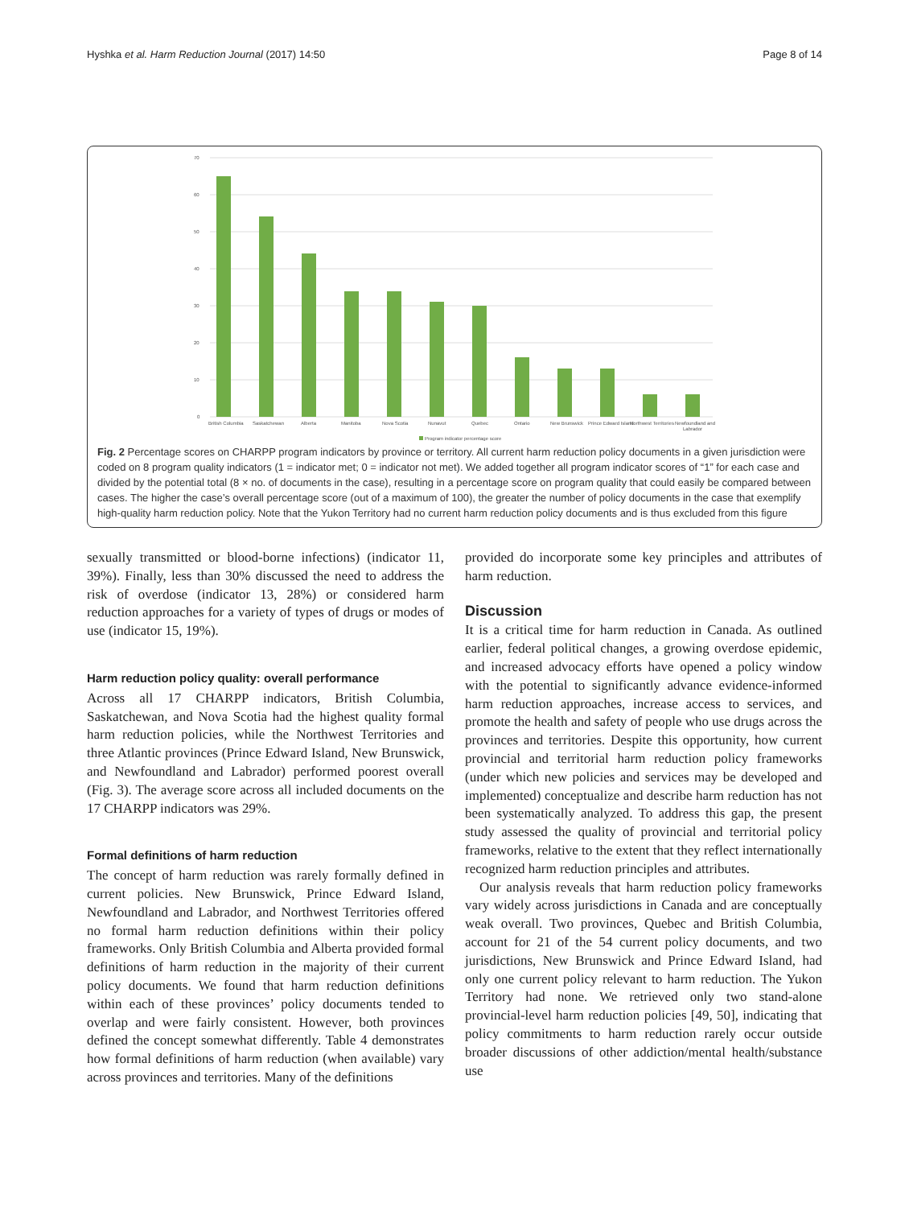Hyshka et al. Harm Reduction Journal (2017) 14:50 Page 8 of 14
70
60
50
40
30
20
10
0
British Columbia
Saskatchewan
Alberta
Manitoba
Nova Scotia
Nunavut
Quebec
Ontario
New Brunswick
Prince Edward Island
Northwest Territories
Newfoundland and
Labrador
Program indicator percentage score
Fig. 2 Percentage scores on CHARPP program indicators by province or territory. All current harm reduction policy documents in a given jurisdiction were coded on 8 program quality indicators (1 = indicator met; 0 = indicator not met). We added together all program indicator scores of “1” for each case and divided by the potential total (8 × no. of documents in the case), resulting in a percentage score on program quality that could easily be compared between cases. The higher the case’s overall percentage score (out of a maximum of 100), the greater the number of policy documents in the case that exemplify high-quality harm reduction policy. Note that the Yukon Territory had no current harm reduction policy documents and is thus excluded from this figure
sexually transmitted or blood-borne infections) (indicator 11, 39%). Finally, less than 30% discussed the need to address the risk of overdose (indicator 13, 28%) or considered harm reduction approaches for a variety of types of drugs or modes of use (indicator 15, 19%).
Harm reduction policy quality: overall performance
Across all 17 CHARPP indicators, British Columbia, Saskatchewan, and Nova Scotia had the highest quality formal harm reduction policies, while the Northwest Territories and three Atlantic provinces (Prince Edward Island, New Brunswick, and Newfoundland and Labrador) performed poorest overall (Fig. 3). The average score across all included documents on the 17 CHARPP indicators was 29%.
Formal definitions of harm reduction
The concept of harm reduction was rarely formally defined in current policies. New Brunswick, Prince Edward Island, Newfoundland and Labrador, and Northwest Territories offered no formal harm reduction definitions within their policy frameworks. Only British Columbia and Alberta provided formal definitions of harm reduction in the majority of their current policy documents. We found that harm reduction definitions within each of these provinces’ policy documents tended to overlap and were fairly consistent. However, both provinces defined the concept somewhat differently. Table 4 demonstrates how formal definitions of harm reduction (when available) vary across provinces and territories. Many of the definitions
provided do incorporate some key principles and attributes of harm reduction.
Discussion
It is a critical time for harm reduction in Canada. As outlined earlier, federal political changes, a growing overdose epidemic, and increased advocacy efforts have opened a policy window with the potential to significantly advance evidence-informed harm reduction approaches, increase access to services, and promote the health and safety of people who use drugs across the provinces and territories. Despite this opportunity, how current provincial and territorial harm reduction policy frameworks (under which new policies and services may be developed and implemented) conceptualize and describe harm reduction has not been systematically analyzed. To address this gap, the present study assessed the quality of provincial and territorial policy frameworks, relative to the extent that they reflect internationally recognized harm reduction principles and attributes.
Our analysis reveals that harm reduction policy frameworks vary widely across jurisdictions in Canada and are conceptually weak overall. Two provinces, Quebec and British Columbia, account for 21 of the 54 current policy documents, and two jurisdictions, New Brunswick and Prince Edward Island, had only one current policy relevant to harm reduction. The Yukon Territory had none. We retrieved only two stand-alone provincial-level harm reduction policies [49, 50], indicating that policy commitments to harm reduction rarely occur outside broader discussions of other addiction/mental health/substance use